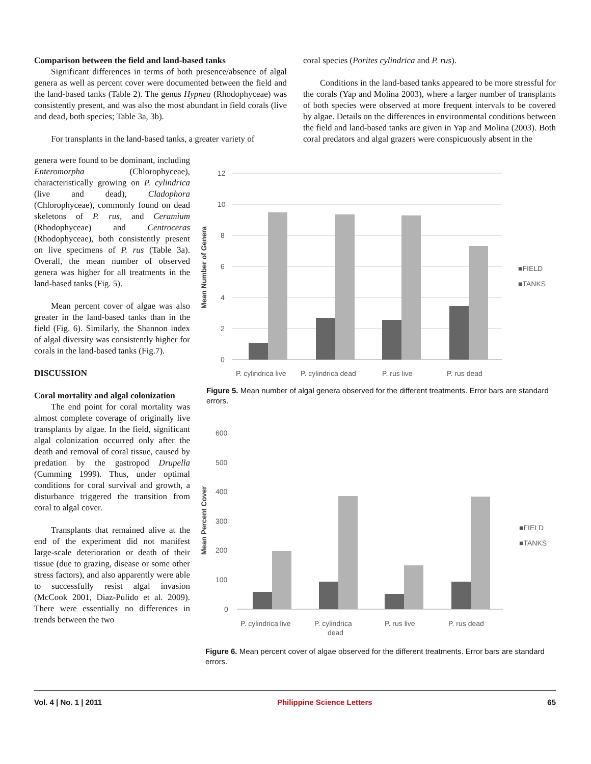Comparison between the field and land-based tanks
Significant differences in terms of both presence/absence of algal genera as well as percent cover were documented between the field and the land-based tanks (Table 2). The genus Hypnea (Rhodophyceae) was consistently present, and was also the most abundant in field corals (live and dead, both species; Table 3a, 3b).
For transplants in the land-based tanks, a greater variety of
coral species (Porites cylindrica and P. rus).
Conditions in the land-based tanks appeared to be more stressful for the corals (Yap and Molina 2003), where a larger number of transplants of both species were observed at more frequent intervals to be covered by algae. Details on the differences in environmental conditions between the field and land-based tanks are given in Yap and Molina (2003). Both coral predators and algal grazers were conspicuously absent in the
genera were found to be dominant, including Enteromorpha (Chlorophyceae), characteristically growing on P. cylindrica (live and dead), Cladophora (Chlorophyceae), commonly found on dead skeletons of P. rus, and Ceramium (Rhodophyceae) and Centroceras (Rhodophyceae), both consistently present on live specimens of P. rus (Table 3a). Overall, the mean number of observed genera was higher for all treatments in the land-based tanks (Fig. 5).
Mean percent cover of algae was also greater in the land-based tanks than in the field (Fig. 6). Similarly, the Shannon index of algal diversity was consistently higher for corals in the land-based tanks (Fig.7).
DISCUSSION
Coral mortality and algal colonization
The end point for coral mortality was almost complete coverage of originally live transplants by algae. In the field, significant algal colonization occurred only after the death and removal of coral tissue, caused by predation by the gastropod Drupella (Cumming 1999). Thus, under optimal conditions for coral survival and growth, a disturbance triggered the transition from coral to algal cover.
Transplants that remained alive at the end of the experiment did not manifest large-scale deterioration or death of their tissue (due to grazing, disease or some other stress factors), and also apparently were able to successfully resist algal invasion (McCook 2001, Diaz-Pulido et al. 2009). There were essentially no differences in trends between the two
Mean Number of Genera
12
10
8
6
4
2
0
P. cylindrica live
P. cylindrica dead
P. rus live
P. rus dead
■FIELD
■TANKS
Figure 5. Mean number of algal genera observed for the different treatments. Error bars are standard errors.
Mean Percent Cover
600
500
400
300
200
100
0
P. cylindrica live
P. cylindrica
dead
P. rus live
P. rus dead
■FIELD
■TANKS
Figure 6. Mean percent cover of algae observed for the different treatments. Error bars are standard errors.
Vol. 4 | No. 1 | 2011 Philippine Science Letters 65